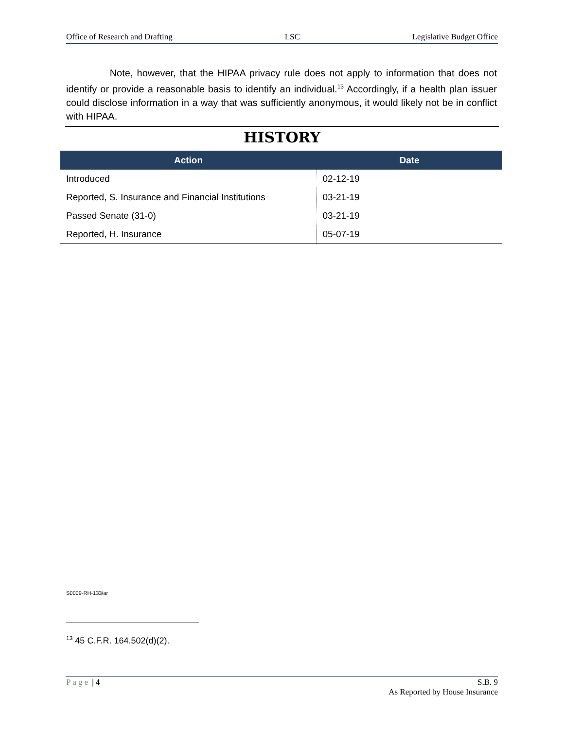Office of Research and Drafting LSC Legislative Budget Office
Note, however, that the HIPAA privacy rule does not apply to information that does not identify or provide a reasonable basis to identify an individual.<sup>13</sup> Accordingly, if a health plan issuer could disclose information in a way that was sufficiently anonymous, it would likely not be in conflict with HIPAA.
HISTORY
| Action | Date |
| --- | --- |
| Introduced | 02-12-19 |
| Reported, S. Insurance and Financial Institutions | 03-21-19 |
| Passed Senate (31-0) | 03-21-19 |
| Reported, H. Insurance | 05-07-19 |
S0009-RH-133/ar
<sup>13</sup> 45 C.F.R. 164.502(d)(2).
Page | 4 S.B. 9
As Reported by House Insurance